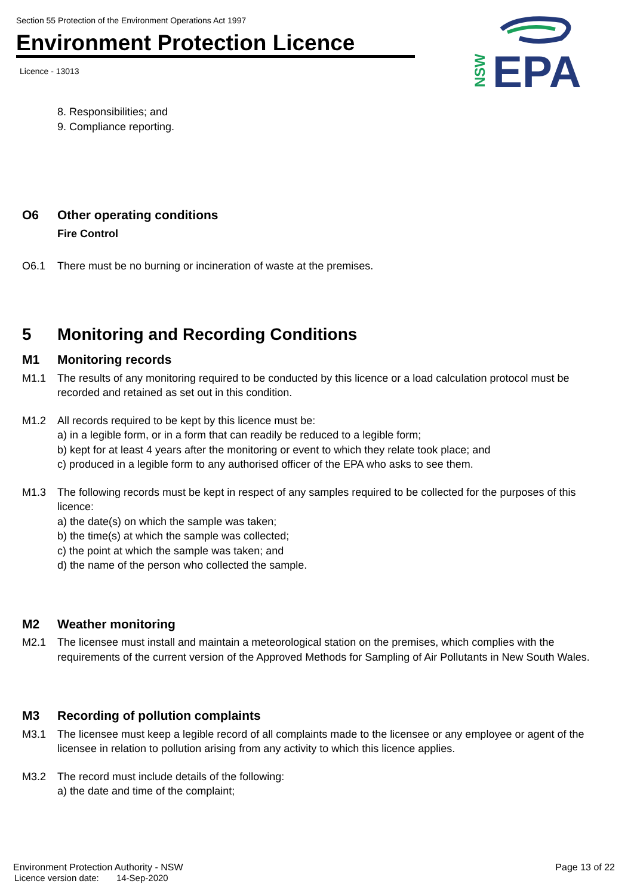Section 55 Protection of the Environment Operations Act 1997
Environment Protection Licence
Licence - 13013
NSW
EPA
8. Responsibilities; and
9. Compliance reporting.
O6 Other operating conditions
Fire Control
O6.1 There must be no burning or incineration of waste at the premises.
5 Monitoring and Recording Conditions
M1 Monitoring records
M1.1 The results of any monitoring required to be conducted by this licence or a load calculation protocol must be recorded and retained as set out in this condition.
M1.2 All records required to be kept by this licence must be:
a) in a legible form, or in a form that can readily be reduced to a legible form;
b) kept for at least 4 years after the monitoring or event to which they relate took place; and
c) produced in a legible form to any authorised officer of the EPA who asks to see them.
M1.3 The following records must be kept in respect of any samples required to be collected for the purposes of this licence:
a) the date(s) on which the sample was taken;
b) the time(s) at which the sample was collected;
c) the point at which the sample was taken; and
d) the name of the person who collected the sample.
M2 Weather monitoring
M2.1 The licensee must install and maintain a meteorological station on the premises, which complies with the requirements of the current version of the Approved Methods for Sampling of Air Pollutants in New South Wales.
M3 Recording of pollution complaints
M3.1 The licensee must keep a legible record of all complaints made to the licensee or any employee or agent of the licensee in relation to pollution arising from any activity to which this licence applies.
M3.2 The record must include details of the following:
a) the date and time of the complaint;
Environment Protection Authority - NSW
Licence version date: 14-Sep-2020
Page 13 of 22